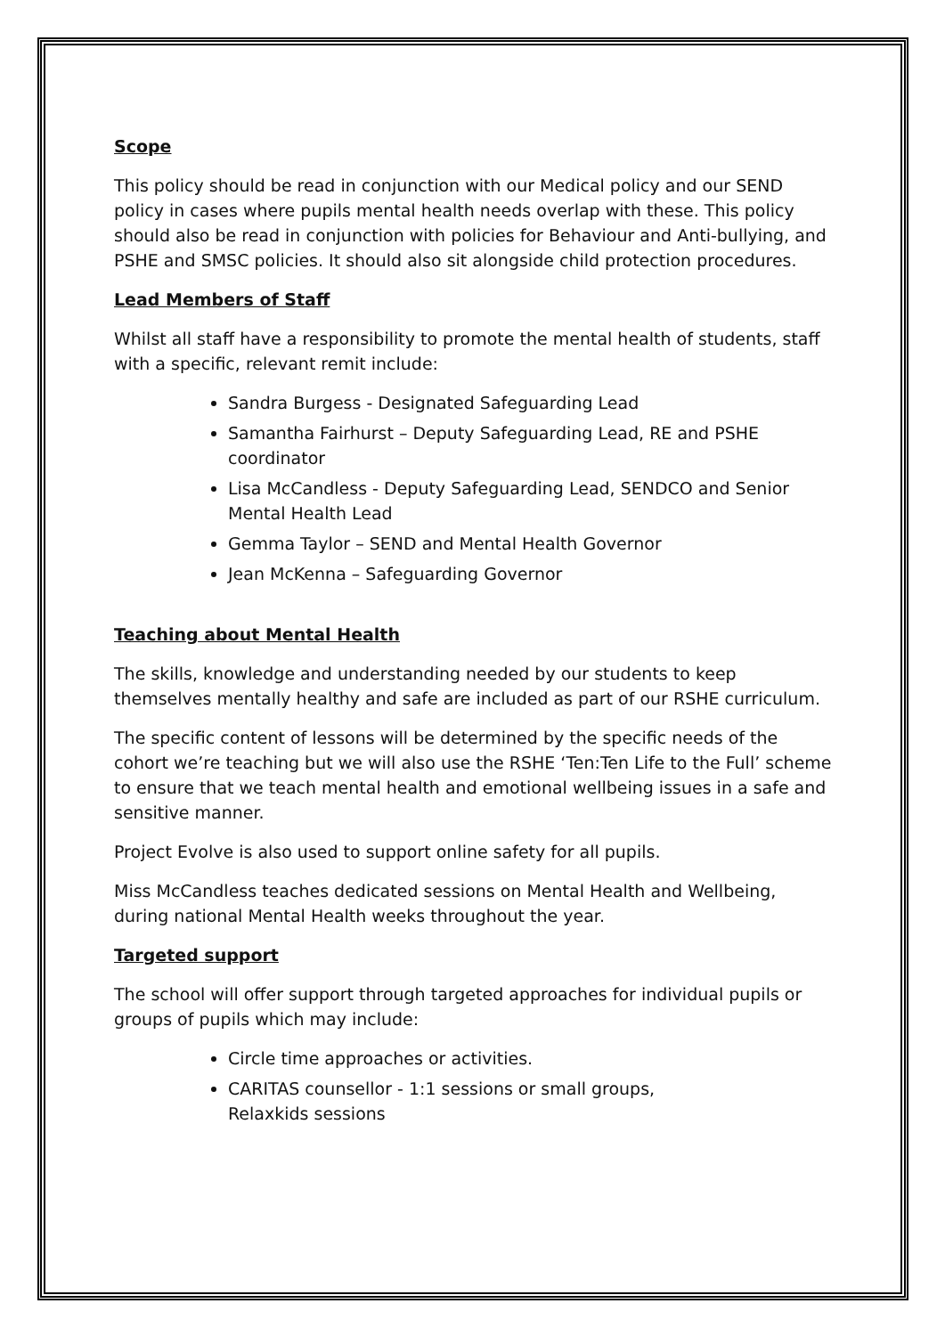Scope
This policy should be read in conjunction with our Medical policy and our SEND policy in cases where pupils mental health needs overlap with these. This policy should also be read in conjunction with policies for Behaviour and Anti-bullying, and PSHE and SMSC policies. It should also sit alongside child protection procedures.
Lead Members of Staff
Whilst all staff have a responsibility to promote the mental health of students, staff with a specific, relevant remit include:
Sandra Burgess - Designated Safeguarding Lead
Samantha Fairhurst – Deputy Safeguarding Lead, RE and PSHE coordinator
Lisa McCandless - Deputy Safeguarding Lead, SENDCO and Senior Mental Health Lead
Gemma Taylor – SEND and Mental Health Governor
Jean McKenna – Safeguarding Governor
Teaching about Mental Health
The skills, knowledge and understanding needed by our students to keep themselves mentally healthy and safe are included as part of our RSHE curriculum.
The specific content of lessons will be determined by the specific needs of the cohort we’re teaching but we will also use the RSHE ‘Ten:Ten Life to the Full’ scheme to ensure that we teach mental health and emotional wellbeing issues in a safe and sensitive manner.
Project Evolve is also used to support online safety for all pupils.
Miss McCandless teaches dedicated sessions on Mental Health and Wellbeing, during national Mental Health weeks throughout the year.
Targeted support
The school will offer support through targeted approaches for individual pupils or groups of pupils which may include:
Circle time approaches or activities.
CARITAS counsellor - 1:1 sessions or small groups,
Relaxkids sessions